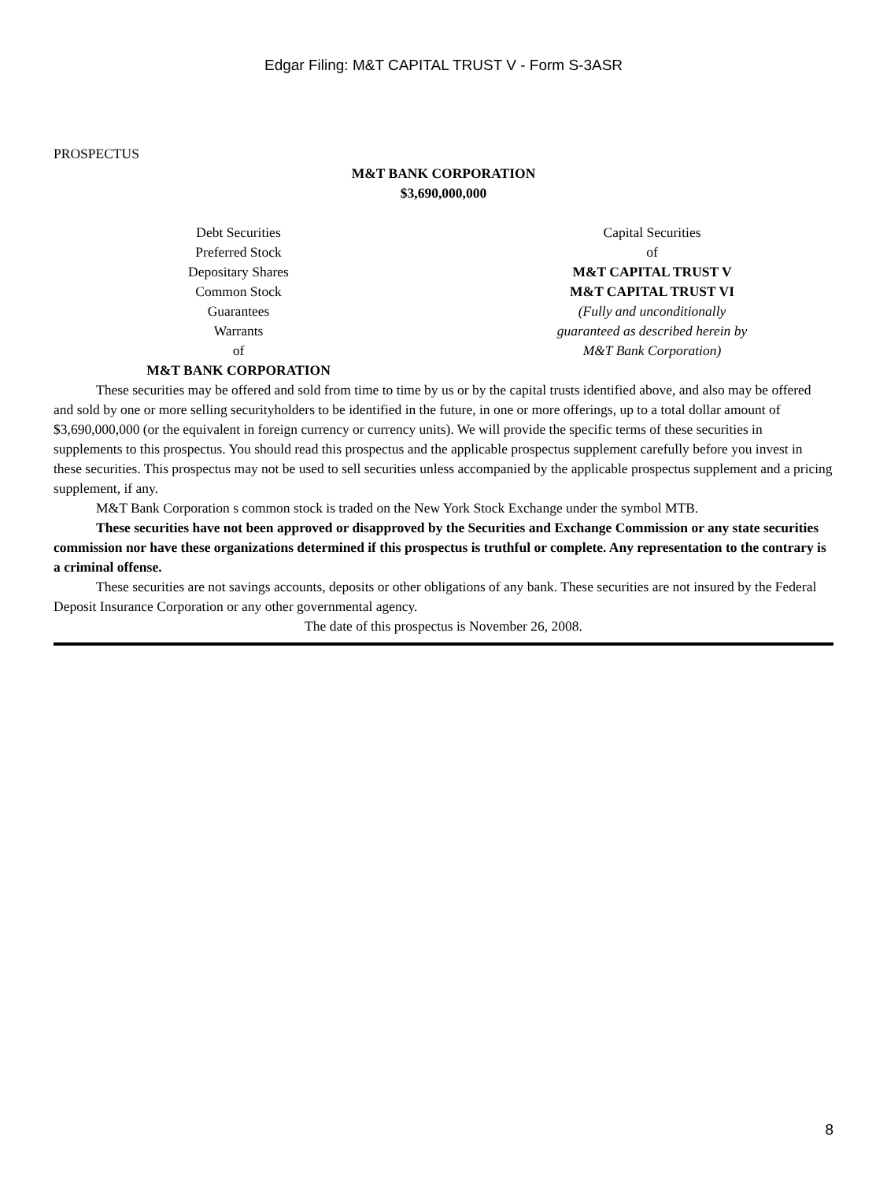Edgar Filing: M&T CAPITAL TRUST V - Form S-3ASR
PROSPECTUS
M&T BANK CORPORATION
$3,690,000,000
Debt Securities
Preferred Stock
Depositary Shares
Common Stock
Guarantees
Warrants
of
M&T BANK CORPORATION
Capital Securities
of
M&T CAPITAL TRUST V
M&T CAPITAL TRUST VI
(Fully and unconditionally
guaranteed as described herein by
M&T Bank Corporation)
These securities may be offered and sold from time to time by us or by the capital trusts identified above, and also may be offered and sold by one or more selling securityholders to be identified in the future, in one or more offerings, up to a total dollar amount of $3,690,000,000 (or the equivalent in foreign currency or currency units). We will provide the specific terms of these securities in supplements to this prospectus. You should read this prospectus and the applicable prospectus supplement carefully before you invest in these securities. This prospectus may not be used to sell securities unless accompanied by the applicable prospectus supplement and a pricing supplement, if any.
M&T Bank Corporation s common stock is traded on the New York Stock Exchange under the symbol MTB.
These securities have not been approved or disapproved by the Securities and Exchange Commission or any state securities commission nor have these organizations determined if this prospectus is truthful or complete. Any representation to the contrary is a criminal offense.
These securities are not savings accounts, deposits or other obligations of any bank. These securities are not insured by the Federal Deposit Insurance Corporation or any other governmental agency.
The date of this prospectus is November 26, 2008.
8